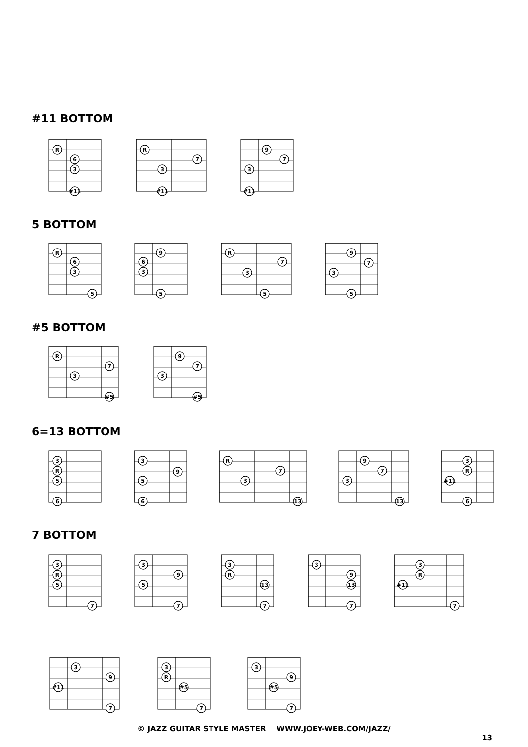#11 BOTTOM
R
6
3
#11
R
7
3
#11
9
7
3
#11
5 BOTTOM
R
6
3
5
9
6
3
5
R
7
3
5
9
7
3
5
#5 BOTTOM
R
7
3
#5
9
7
3
#5
6=13 BOTTOM
3
R
5
6
3
9
5
6
R
7
3
13
9
7
3
13
3
R
#11
6
7 BOTTOM
3
R
5
7
3
9
5
7
3
R
13
7
3
9
13
7
3
R
#11
7
3
9
#11
7
3
R
#5
7
3
9
#5
7
© JAZZ GUITAR STYLE MASTER WWW.JOEY-WEB.COM/JAZZ/
13